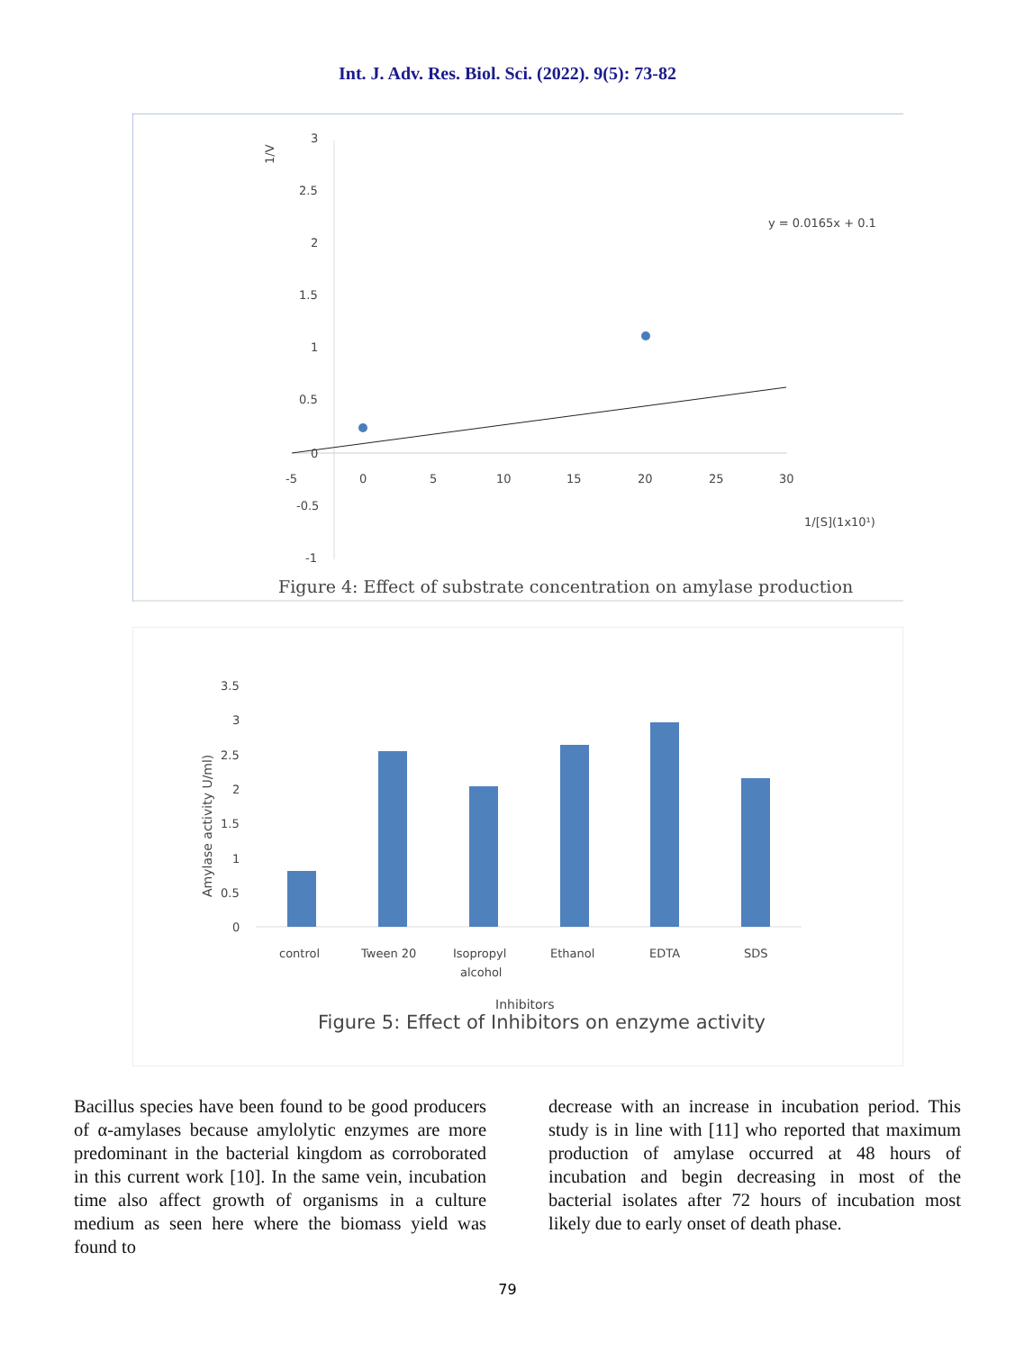Int. J. Adv. Res. Biol. Sci. (2022). 9(5): 73-82
3
2.5
2
1.5
1
0.5
0
-0.5
-1
-5
0
5
10
15
20
25
30
1/V
y = 0.0165x + 0.1
1/[S](1x10¹)
Figure 4: Effect of substrate concentration on amylase production
3.5
3
2.5
2
1.5
1
0.5
0
Amylase activity U/ml)
control
Tween 20
Isopropyl
alcohol
Ethanol
EDTA
SDS
Inhibitors
Figure 5: Effect of Inhibitors on enzyme activity
Bacillus species have been found to be good producers of α-amylases because amylolytic enzymes are more predominant in the bacterial kingdom as corroborated in this current work [10]. In the same vein, incubation time also affect growth of organisms in a culture medium as seen here where the biomass yield was found to
decrease with an increase in incubation period. This study is in line with [11] who reported that maximum production of amylase occurred at 48 hours of incubation and begin decreasing in most of the bacterial isolates after 72 hours of incubation most likely due to early onset of death phase.
79